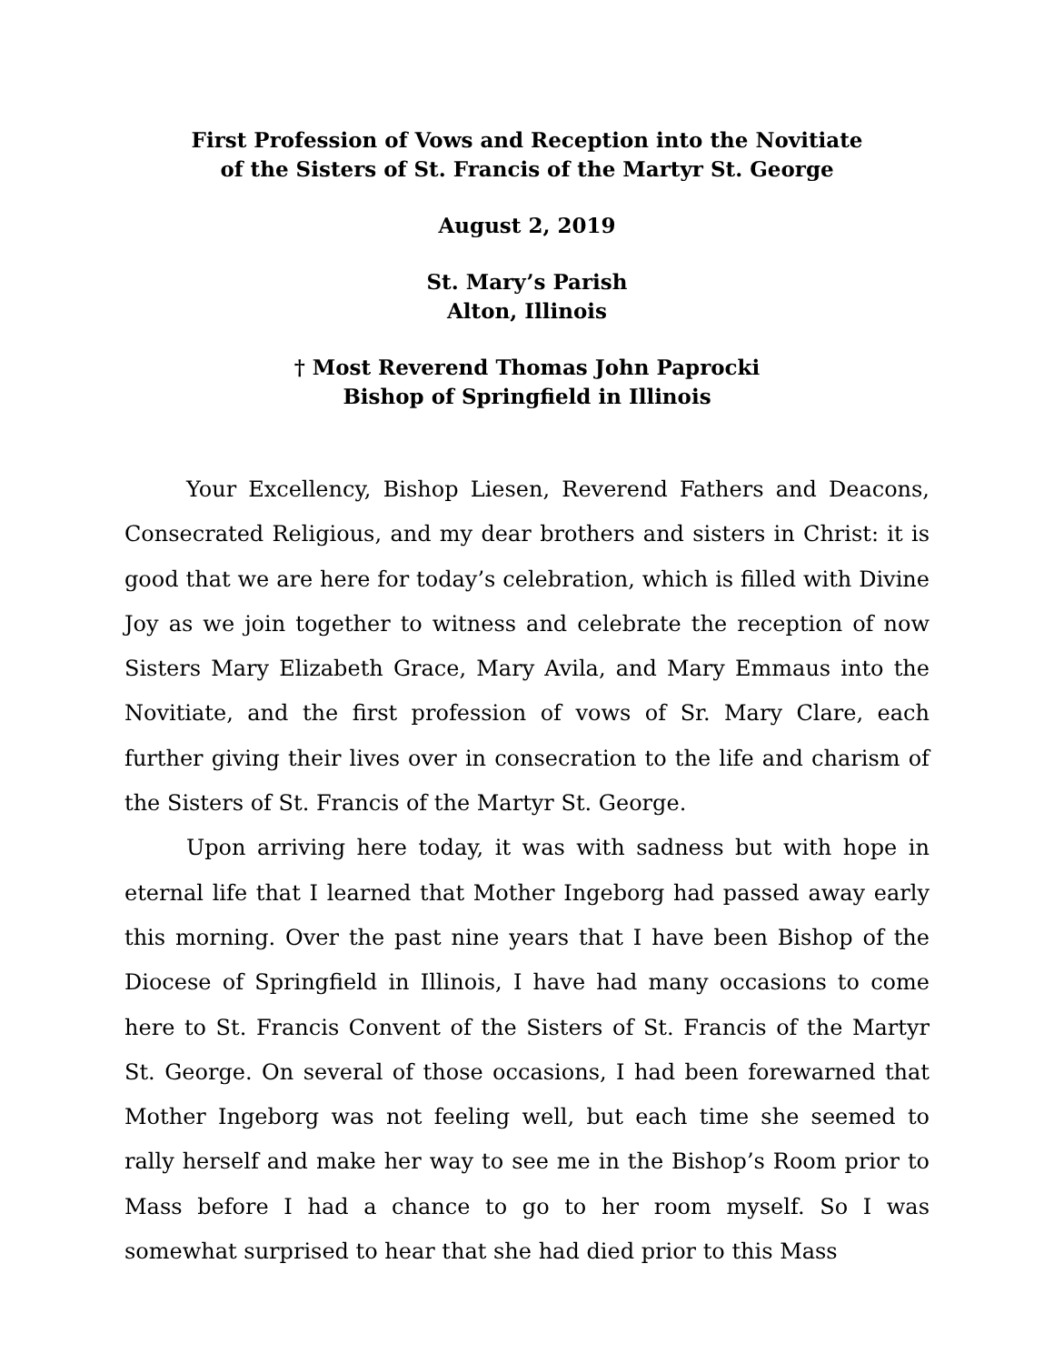First Profession of Vows and Reception into the Novitiate
of the Sisters of St. Francis of the Martyr St. George
August 2, 2019
St. Mary’s Parish
Alton, Illinois
† Most Reverend Thomas John Paprocki
Bishop of Springfield in Illinois
Your Excellency, Bishop Liesen, Reverend Fathers and Deacons, Consecrated Religious, and my dear brothers and sisters in Christ: it is good that we are here for today’s celebration, which is filled with Divine Joy as we join together to witness and celebrate the reception of now Sisters Mary Elizabeth Grace, Mary Avila, and Mary Emmaus into the Novitiate, and the first profession of vows of Sr. Mary Clare, each further giving their lives over in consecration to the life and charism of the Sisters of St. Francis of the Martyr St. George.
Upon arriving here today, it was with sadness but with hope in eternal life that I learned that Mother Ingeborg had passed away early this morning. Over the past nine years that I have been Bishop of the Diocese of Springfield in Illinois, I have had many occasions to come here to St. Francis Convent of the Sisters of St. Francis of the Martyr St. George. On several of those occasions, I had been forewarned that Mother Ingeborg was not feeling well, but each time she seemed to rally herself and make her way to see me in the Bishop’s Room prior to Mass before I had a chance to go to her room myself. So I was somewhat surprised to hear that she had died prior to this Mass